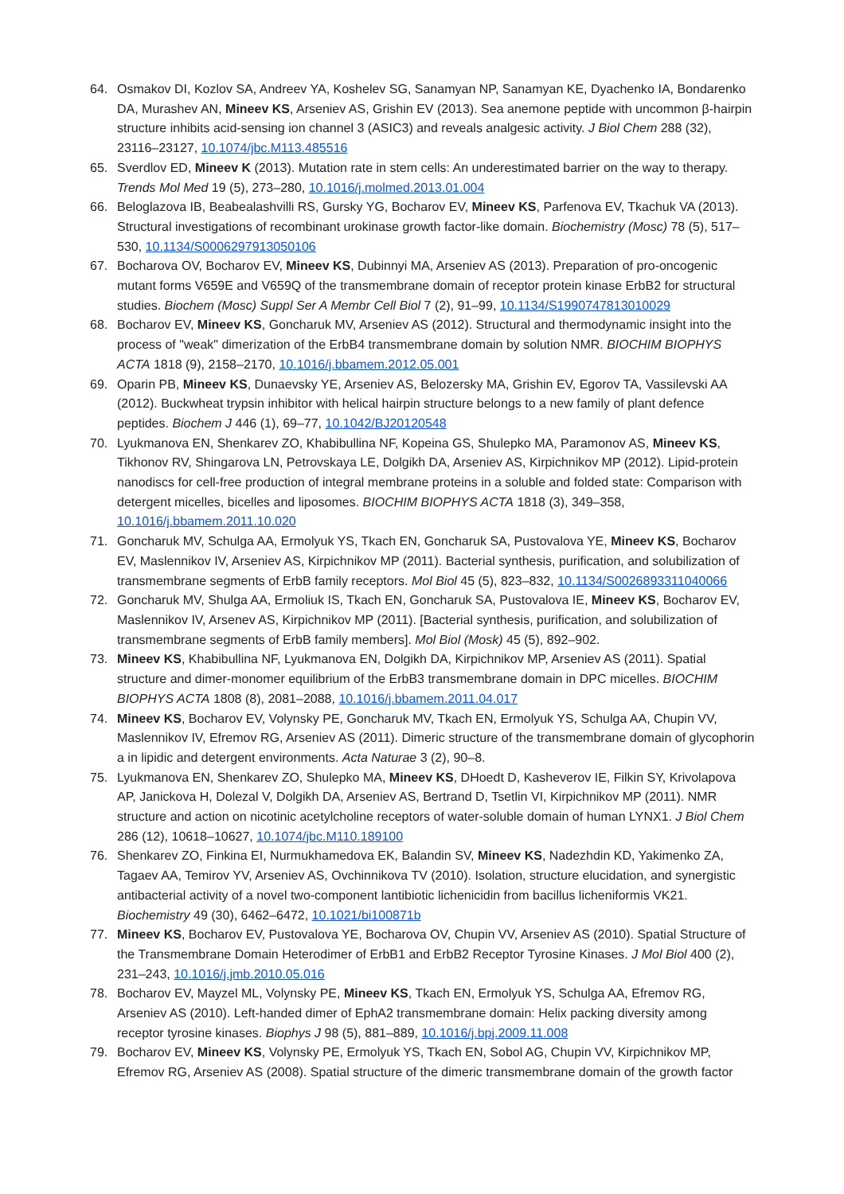64. Osmakov DI, Kozlov SA, Andreev YA, Koshelev SG, Sanamyan NP, Sanamyan KE, Dyachenko IA, Bondarenko DA, Murashev AN, Mineev KS, Arseniev AS, Grishin EV (2013). Sea anemone peptide with uncommon β-hairpin structure inhibits acid-sensing ion channel 3 (ASIC3) and reveals analgesic activity. J Biol Chem 288 (32), 23116–23127, 10.1074/jbc.M113.485516
65. Sverdlov ED, Mineev K (2013). Mutation rate in stem cells: An underestimated barrier on the way to therapy. Trends Mol Med 19 (5), 273–280, 10.1016/j.molmed.2013.01.004
66. Beloglazova IB, Beabealashvilli RS, Gursky YG, Bocharov EV, Mineev KS, Parfenova EV, Tkachuk VA (2013). Structural investigations of recombinant urokinase growth factor-like domain. Biochemistry (Mosc) 78 (5), 517–530, 10.1134/S0006297913050106
67. Bocharova OV, Bocharov EV, Mineev KS, Dubinnyi MA, Arseniev AS (2013). Preparation of pro-oncogenic mutant forms V659E and V659Q of the transmembrane domain of receptor protein kinase ErbB2 for structural studies. Biochem (Mosc) Suppl Ser A Membr Cell Biol 7 (2), 91–99, 10.1134/S1990747813010029
68. Bocharov EV, Mineev KS, Goncharuk MV, Arseniev AS (2012). Structural and thermodynamic insight into the process of "weak" dimerization of the ErbB4 transmembrane domain by solution NMR. BIOCHIM BIOPHYS ACTA 1818 (9), 2158–2170, 10.1016/j.bbamem.2012.05.001
69. Oparin PB, Mineev KS, Dunaevsky YE, Arseniev AS, Belozersky MA, Grishin EV, Egorov TA, Vassilevski AA (2012). Buckwheat trypsin inhibitor with helical hairpin structure belongs to a new family of plant defence peptides. Biochem J 446 (1), 69–77, 10.1042/BJ20120548
70. Lyukmanova EN, Shenkarev ZO, Khabibullina NF, Kopeina GS, Shulepko MA, Paramonov AS, Mineev KS, Tikhonov RV, Shingarova LN, Petrovskaya LE, Dolgikh DA, Arseniev AS, Kirpichnikov MP (2012). Lipid-protein nanodiscs for cell-free production of integral membrane proteins in a soluble and folded state: Comparison with detergent micelles, bicelles and liposomes. BIOCHIM BIOPHYS ACTA 1818 (3), 349–358, 10.1016/j.bbamem.2011.10.020
71. Goncharuk MV, Schulga AA, Ermolyuk YS, Tkach EN, Goncharuk SA, Pustovalova YE, Mineev KS, Bocharov EV, Maslennikov IV, Arseniev AS, Kirpichnikov MP (2011). Bacterial synthesis, purification, and solubilization of transmembrane segments of ErbB family receptors. Mol Biol 45 (5), 823–832, 10.1134/S0026893311040066
72. Goncharuk MV, Shulga AA, Ermoliuk IS, Tkach EN, Goncharuk SA, Pustovalova IE, Mineev KS, Bocharov EV, Maslennikov IV, Arsenev AS, Kirpichnikov MP (2011). [Bacterial synthesis, purification, and solubilization of transmembrane segments of ErbB family members]. Mol Biol (Mosk) 45 (5), 892–902.
73. Mineev KS, Khabibullina NF, Lyukmanova EN, Dolgikh DA, Kirpichnikov MP, Arseniev AS (2011). Spatial structure and dimer-monomer equilibrium of the ErbB3 transmembrane domain in DPC micelles. BIOCHIM BIOPHYS ACTA 1808 (8), 2081–2088, 10.1016/j.bbamem.2011.04.017
74. Mineev KS, Bocharov EV, Volynsky PE, Goncharuk MV, Tkach EN, Ermolyuk YS, Schulga AA, Chupin VV, Maslennikov IV, Efremov RG, Arseniev AS (2011). Dimeric structure of the transmembrane domain of glycophorin a in lipidic and detergent environments. Acta Naturae 3 (2), 90–8.
75. Lyukmanova EN, Shenkarev ZO, Shulepko MA, Mineev KS, DHoedt D, Kasheverov IE, Filkin SY, Krivolapova AP, Janickova H, Dolezal V, Dolgikh DA, Arseniev AS, Bertrand D, Tsetlin VI, Kirpichnikov MP (2011). NMR structure and action on nicotinic acetylcholine receptors of water-soluble domain of human LYNX1. J Biol Chem 286 (12), 10618–10627, 10.1074/jbc.M110.189100
76. Shenkarev ZO, Finkina EI, Nurmukhamedova EK, Balandin SV, Mineev KS, Nadezhdin KD, Yakimenko ZA, Tagaev AA, Temirov YV, Arseniev AS, Ovchinnikova TV (2010). Isolation, structure elucidation, and synergistic antibacterial activity of a novel two-component lantibiotic lichenicidin from bacillus licheniformis VK21. Biochemistry 49 (30), 6462–6472, 10.1021/bi100871b
77. Mineev KS, Bocharov EV, Pustovalova YE, Bocharova OV, Chupin VV, Arseniev AS (2010). Spatial Structure of the Transmembrane Domain Heterodimer of ErbB1 and ErbB2 Receptor Tyrosine Kinases. J Mol Biol 400 (2), 231–243, 10.1016/j.jmb.2010.05.016
78. Bocharov EV, Mayzel ML, Volynsky PE, Mineev KS, Tkach EN, Ermolyuk YS, Schulga AA, Efremov RG, Arseniev AS (2010). Left-handed dimer of EphA2 transmembrane domain: Helix packing diversity among receptor tyrosine kinases. Biophys J 98 (5), 881–889, 10.1016/j.bpj.2009.11.008
79. Bocharov EV, Mineev KS, Volynsky PE, Ermolyuk YS, Tkach EN, Sobol AG, Chupin VV, Kirpichnikov MP, Efremov RG, Arseniev AS (2008). Spatial structure of the dimeric transmembrane domain of the growth factor